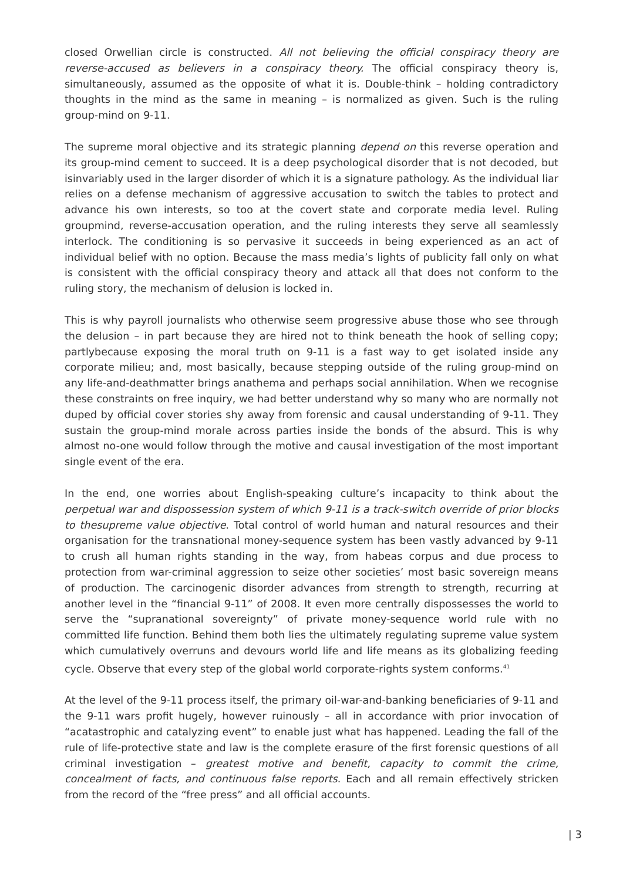closed Orwellian circle is constructed. All not believing the official conspiracy theory are reverse-accused as believers in a conspiracy theory. The official conspiracy theory is, simultaneously, assumed as the opposite of what it is. Double-think – holding contradictory thoughts in the mind as the same in meaning – is normalized as given. Such is the ruling group-mind on 9-11.
The supreme moral objective and its strategic planning depend on this reverse operation and its group-mind cement to succeed. It is a deep psychological disorder that is not decoded, but isinvariably used in the larger disorder of which it is a signature pathology. As the individual liar relies on a defense mechanism of aggressive accusation to switch the tables to protect and advance his own interests, so too at the covert state and corporate media level. Ruling groupmind, reverse-accusation operation, and the ruling interests they serve all seamlessly interlock. The conditioning is so pervasive it succeeds in being experienced as an act of individual belief with no option. Because the mass media’s lights of publicity fall only on what is consistent with the official conspiracy theory and attack all that does not conform to the ruling story, the mechanism of delusion is locked in.
This is why payroll journalists who otherwise seem progressive abuse those who see through the delusion – in part because they are hired not to think beneath the hook of selling copy; partlybecause exposing the moral truth on 9-11 is a fast way to get isolated inside any corporate milieu; and, most basically, because stepping outside of the ruling group-mind on any life-and-deathmatter brings anathema and perhaps social annihilation. When we recognise these constraints on free inquiry, we had better understand why so many who are normally not duped by official cover stories shy away from forensic and causal understanding of 9-11. They sustain the group-mind morale across parties inside the bonds of the absurd. This is why almost no-one would follow through the motive and causal investigation of the most important single event of the era.
In the end, one worries about English-speaking culture’s incapacity to think about the perpetual war and dispossession system of which 9-11 is a track-switch override of prior blocks to thesupreme value objective. Total control of world human and natural resources and their organisation for the transnational money-sequence system has been vastly advanced by 9-11 to crush all human rights standing in the way, from habeas corpus and due process to protection from war-criminal aggression to seize other societies’ most basic sovereign means of production. The carcinogenic disorder advances from strength to strength, recurring at another level in the “financial 9-11” of 2008. It even more centrally dispossesses the world to serve the “supranational sovereignty” of private money-sequence world rule with no committed life function. Behind them both lies the ultimately regulating supreme value system which cumulatively overruns and devours world life and life means as its globalizing feeding cycle. Observe that every step of the global world corporate-rights system conforms.<sup>41</sup>
At the level of the 9-11 process itself, the primary oil-war-and-banking beneficiaries of 9-11 and the 9-11 wars profit hugely, however ruinously – all in accordance with prior invocation of “acatastrophic and catalyzing event” to enable just what has happened. Leading the fall of the rule of life-protective state and law is the complete erasure of the first forensic questions of all criminal investigation – greatest motive and benefit, capacity to commit the crime, concealment of facts, and continuous false reports. Each and all remain effectively stricken from the record of the “free press” and all official accounts.
| 3